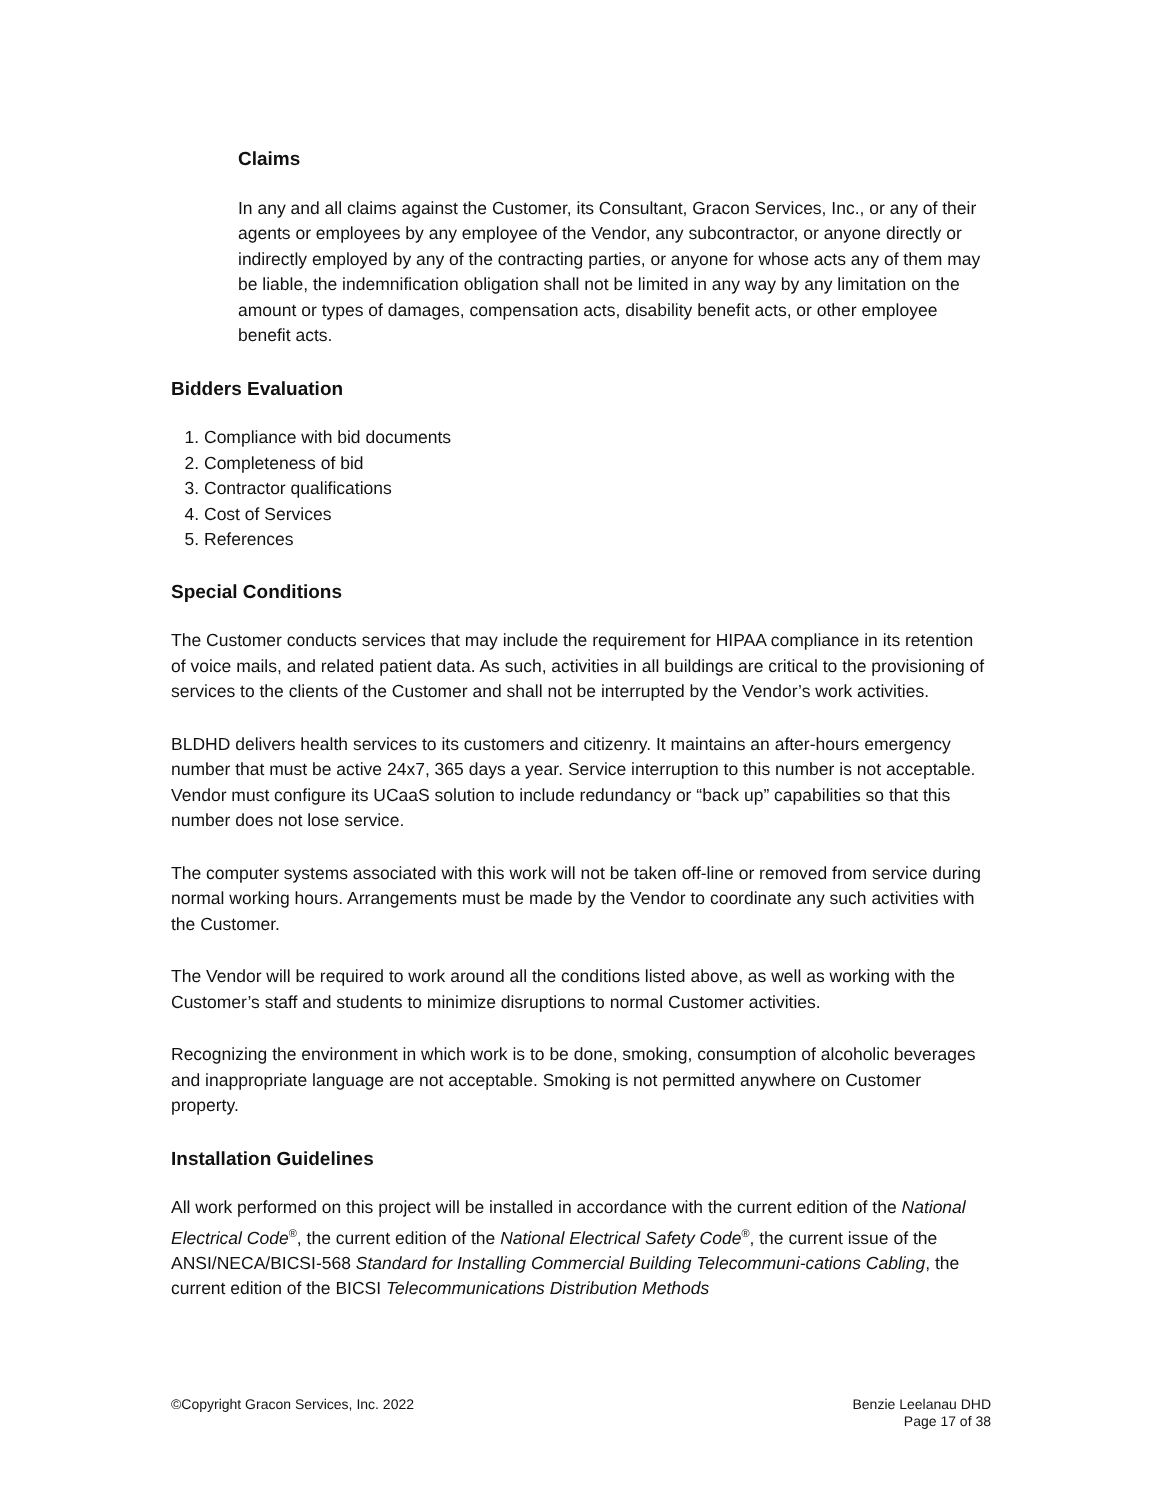Claims
In any and all claims against the Customer, its Consultant, Gracon Services, Inc., or any of their agents or employees by any employee of the Vendor, any subcontractor, or anyone directly or indirectly employed by any of the contracting parties, or anyone for whose acts any of them may be liable, the indemnification obligation shall not be limited in any way by any limitation on the amount or types of damages, compensation acts, disability benefit acts, or other employee benefit acts.
Bidders Evaluation
1. Compliance with bid documents
2. Completeness of bid
3. Contractor qualifications
4. Cost of Services
5. References
Special Conditions
The Customer conducts services that may include the requirement for HIPAA compliance in its retention of voice mails, and related patient data. As such, activities in all buildings are critical to the provisioning of services to the clients of the Customer and shall not be interrupted by the Vendor’s work activities.
BLDHD delivers health services to its customers and citizenry. It maintains an after-hours emergency number that must be active 24x7, 365 days a year. Service interruption to this number is not acceptable. Vendor must configure its UCaaS solution to include redundancy or “back up” capabilities so that this number does not lose service.
The computer systems associated with this work will not be taken off-line or removed from service during normal working hours. Arrangements must be made by the Vendor to coordinate any such activities with the Customer.
The Vendor will be required to work around all the conditions listed above, as well as working with the Customer’s staff and students to minimize disruptions to normal Customer activities.
Recognizing the environment in which work is to be done, smoking, consumption of alcoholic beverages and inappropriate language are not acceptable. Smoking is not permitted anywhere on Customer property.
Installation Guidelines
All work performed on this project will be installed in accordance with the current edition of the National Electrical Code<sup>®</sup>, the current edition of the National Electrical Safety Code<sup>®</sup>, the current issue of the ANSI/NECA/BICSI-568 Standard for Installing Commercial Building Telecommuni-cations Cabling, the current edition of the BICSI Telecommunications Distribution Methods
©Copyright Gracon Services, Inc. 2022
Benzie Leelanau DHD
Page 17 of 38